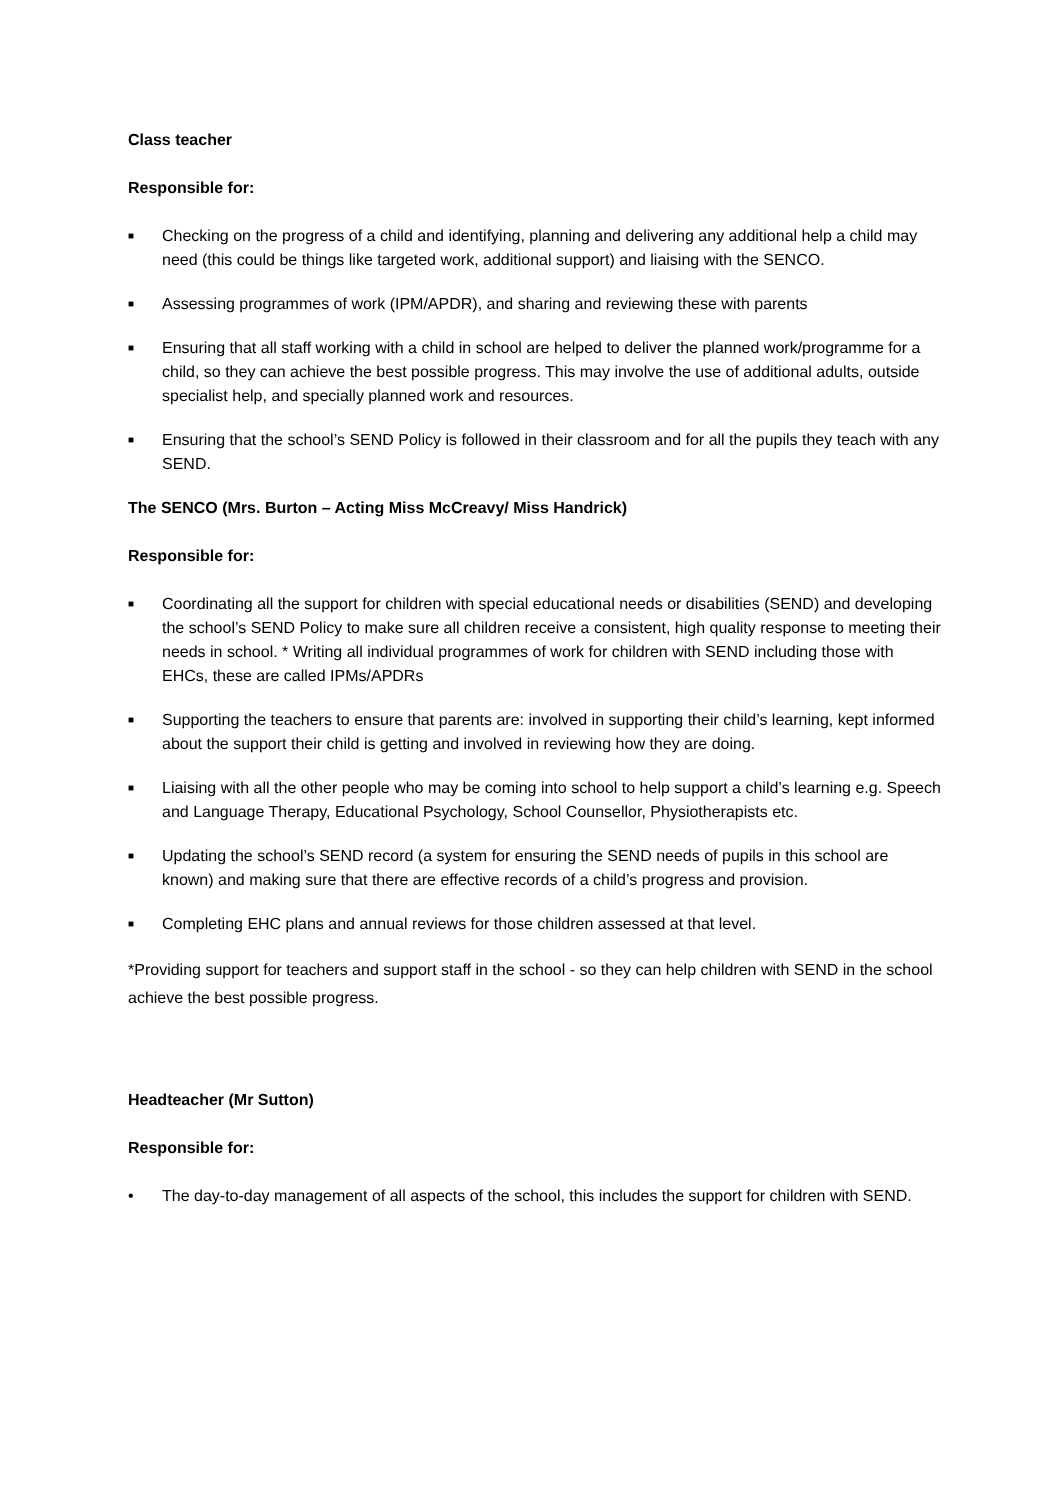Class teacher
Responsible for:
■ Checking on the progress of a child and identifying, planning and delivering any additional help a child may need (this could be things like targeted work, additional support) and liaising with the SENCO.
■ Assessing programmes of work (IPM/APDR), and sharing and reviewing these with parents
■ Ensuring that all staff working with a child in school are helped to deliver the planned work/programme for a child, so they can achieve the best possible progress. This may involve the use of additional adults, outside specialist help, and specially planned work and resources.
■ Ensuring that the school’s SEND Policy is followed in their classroom and for all the pupils they teach with any SEND.
The SENCO (Mrs. Burton – Acting Miss McCreavy/ Miss Handrick)
Responsible for:
■ Coordinating all the support for children with special educational needs or disabilities (SEND) and developing the school’s SEND Policy to make sure all children receive a consistent, high quality response to meeting their needs in school. * Writing all individual programmes of work for children with SEND including those with EHCs, these are called IPMs/APDRs
■ Supporting the teachers to ensure that parents are: involved in supporting their child’s learning, kept informed about the support their child is getting and involved in reviewing how they are doing.
■ Liaising with all the other people who may be coming into school to help support a child’s learning e.g. Speech and Language Therapy, Educational Psychology, School Counsellor, Physiotherapists etc.
■ Updating the school’s SEND record (a system for ensuring the SEND needs of pupils in this school are known) and making sure that there are effective records of a child’s progress and provision.
■ Completing EHC plans and annual reviews for those children assessed at that level.
*Providing support for teachers and support staff in the school - so they can help children with SEND in the school achieve the best possible progress.
Headteacher (Mr Sutton)
Responsible for:
• The day-to-day management of all aspects of the school, this includes the support for children with SEND.